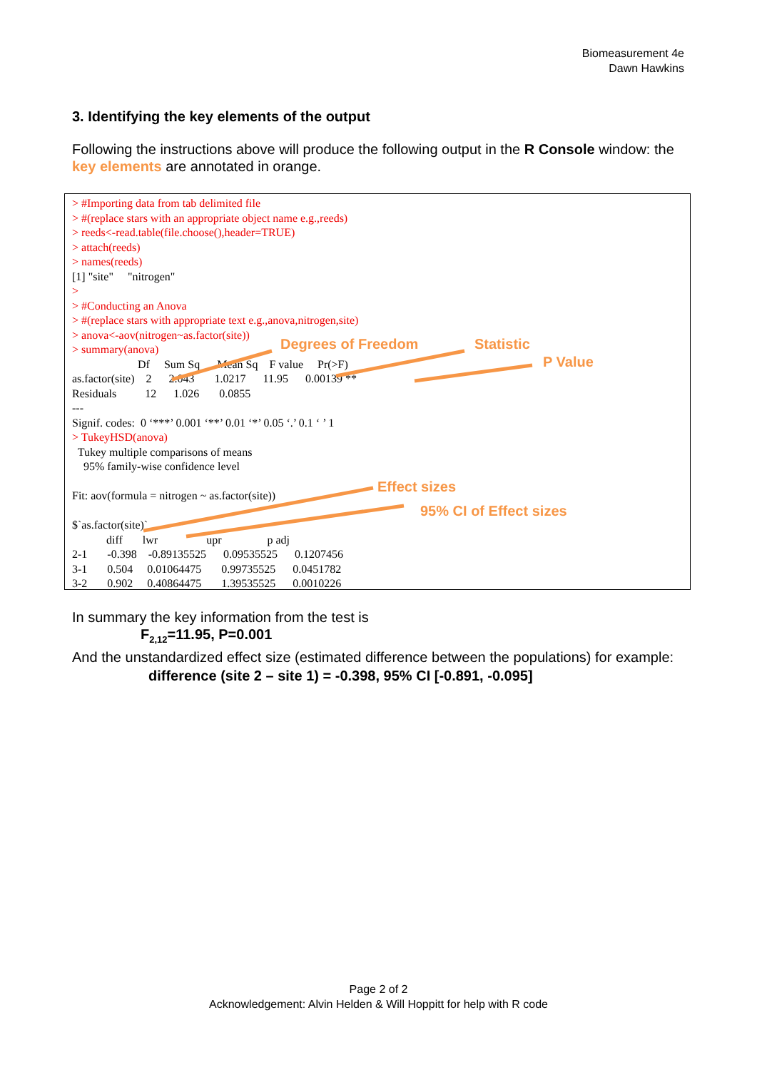Biomeasurement 4e
Dawn Hawkins
3. Identifying the key elements of the output
Following the instructions above will produce the following output in the R Console window: the key elements are annotated in orange.
> #Importing data from tab delimited file
> #(replace stars with an appropriate object name e.g.,reeds)
> reeds<-read.table(file.choose(),header=TRUE)
> attach(reeds)
> names(reeds)
[1] "site"     "nitrogen"
>
> #Conducting an Anova
> #(replace stars with appropriate text e.g.,anova,nitrogen,site)
> anova<-aov(nitrogen~as.factor(site))
> summary(anova)
                       Df     Sum Sq      Mean Sq    F value     Pr(>F)
as.factor(site)    2      2.043       1.0217      11.95      0.00139 **
Residuals          12      1.026       0.0855
---
Signif. codes:  0 ‘***’ 0.001 ‘**’ 0.01 ‘*’ 0.05 ‘.’ 0.1 ‘ ’ 1
> TukeyHSD(anova)
  Tukey multiple comparisons of means
    95% family-wise confidence level

Fit: aov(formula = nitrogen ~ as.factor(site))

$`as.factor(site)`
            diff       lwr                 upr                p adj
2-1       -0.398    -0.89135525      0.09535525      0.1207456
3-1       0.504     0.01064475       0.99735525      0.0451782
3-2       0.902     0.40864475       1.39535525      0.0010226
Degrees of Freedom Statistic
P Value
Effect sizes
95% CI of Effect sizes
In summary the key information from the test is
F<sub>2,12</sub>=11.95, P=0.001
And the unstandardized effect size (estimated difference between the populations) for example:
difference (site 2 – site 1) = -0.398, 95% CI [-0.891, -0.095]
Page 2 of 2
Acknowledgement: Alvin Helden & Will Hoppitt for help with R code